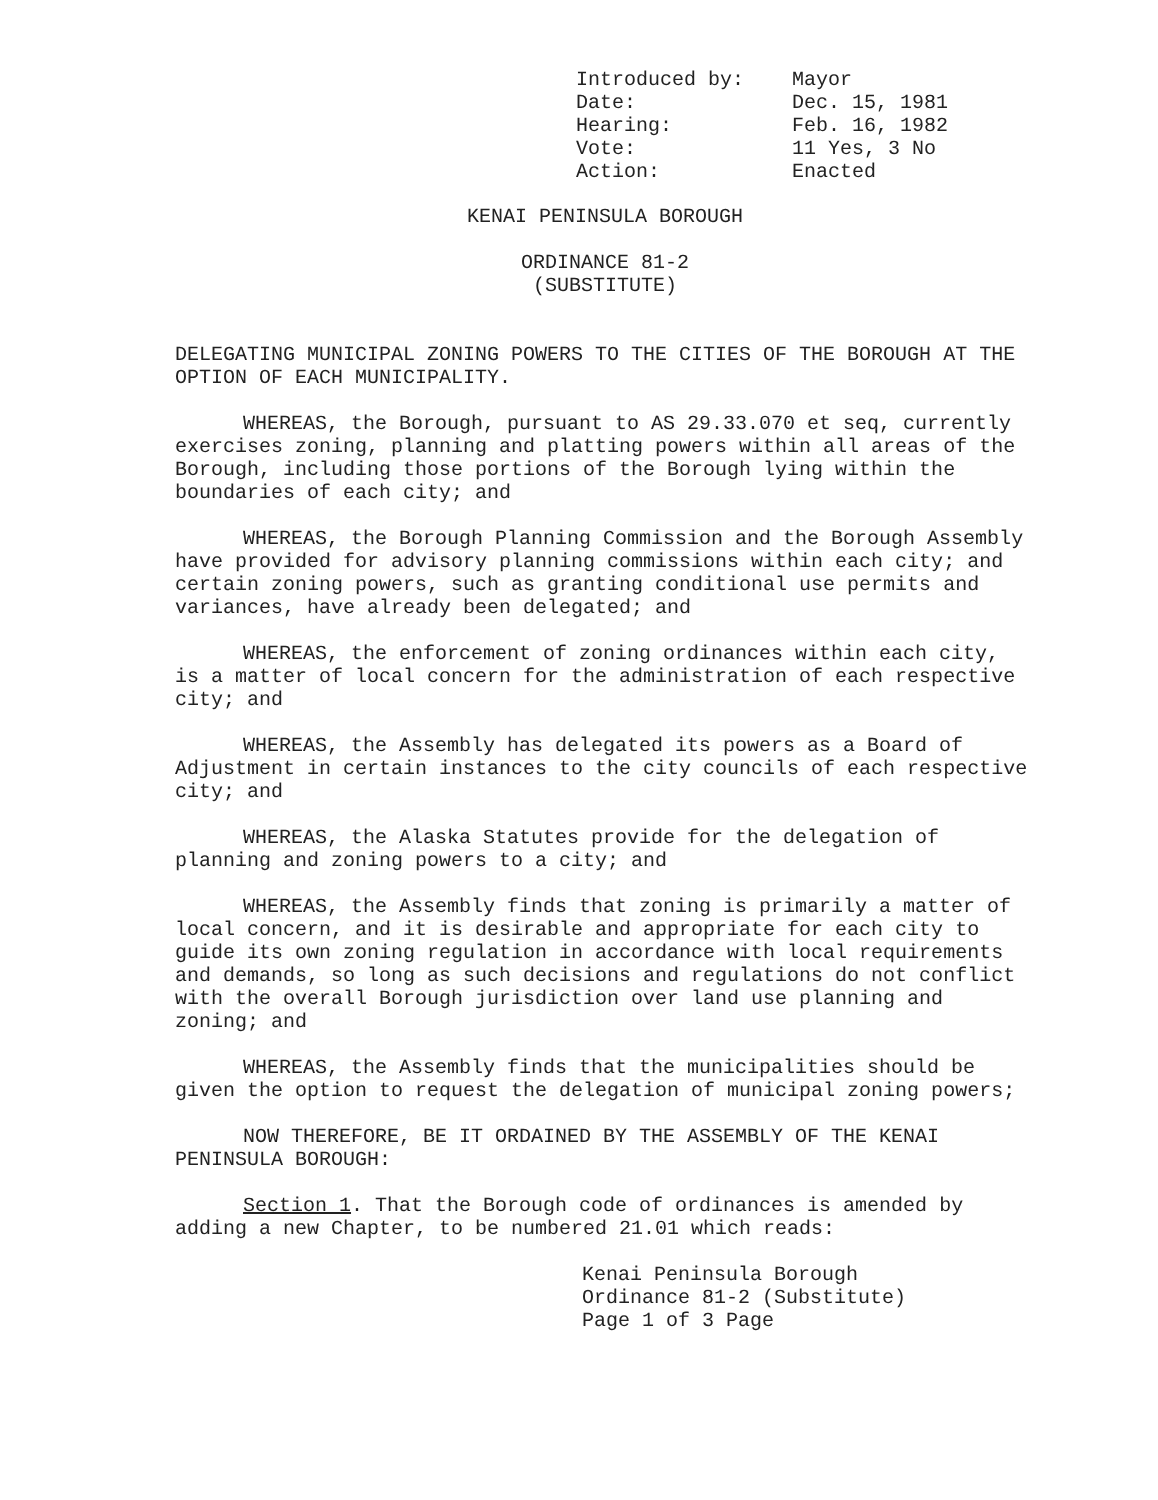| Introduced by: | Mayor |
| Date: | Dec. 15, 1981 |
| Hearing: | Feb. 16, 1982 |
| Vote: | 11 Yes, 3 No |
| Action: | Enacted |
KENAI PENINSULA BOROUGH
ORDINANCE 81-2
(SUBSTITUTE)
DELEGATING MUNICIPAL ZONING POWERS TO THE CITIES OF THE BOROUGH AT THE OPTION OF EACH MUNICIPALITY.
WHEREAS, the Borough, pursuant to AS 29.33.070 et seq, currently exercises zoning, planning and platting powers within all areas of the Borough, including those portions of the Borough lying within the boundaries of each city; and
WHEREAS, the Borough Planning Commission and the Borough Assembly have provided for advisory planning commissions within each city; and certain zoning powers, such as granting conditional use permits and variances, have already been delegated; and
WHEREAS, the enforcement of zoning ordinances within each city, is a matter of local concern for the administration of each respective city; and
WHEREAS, the Assembly has delegated its powers as a Board of Adjustment in certain instances to the city councils of each respective city; and
WHEREAS, the Alaska Statutes provide for the delegation of planning and zoning powers to a city; and
WHEREAS, the Assembly finds that zoning is primarily a matter of local concern, and it is desirable and appropriate for each city to guide its own zoning regulation in accordance with local requirements and demands, so long as such decisions and regulations do not conflict with the overall Borough jurisdiction over land use planning and zoning; and
WHEREAS, the Assembly finds that the municipalities should be given the option to request the delegation of municipal zoning powers;
NOW THEREFORE, BE IT ORDAINED BY THE ASSEMBLY OF THE KENAI PENINSULA BOROUGH:
Section 1. That the Borough code of ordinances is amended by adding a new Chapter, to be numbered 21.01 which reads:
Kenai Peninsula Borough
Ordinance 81-2 (Substitute)
Page 1 of 3 Page